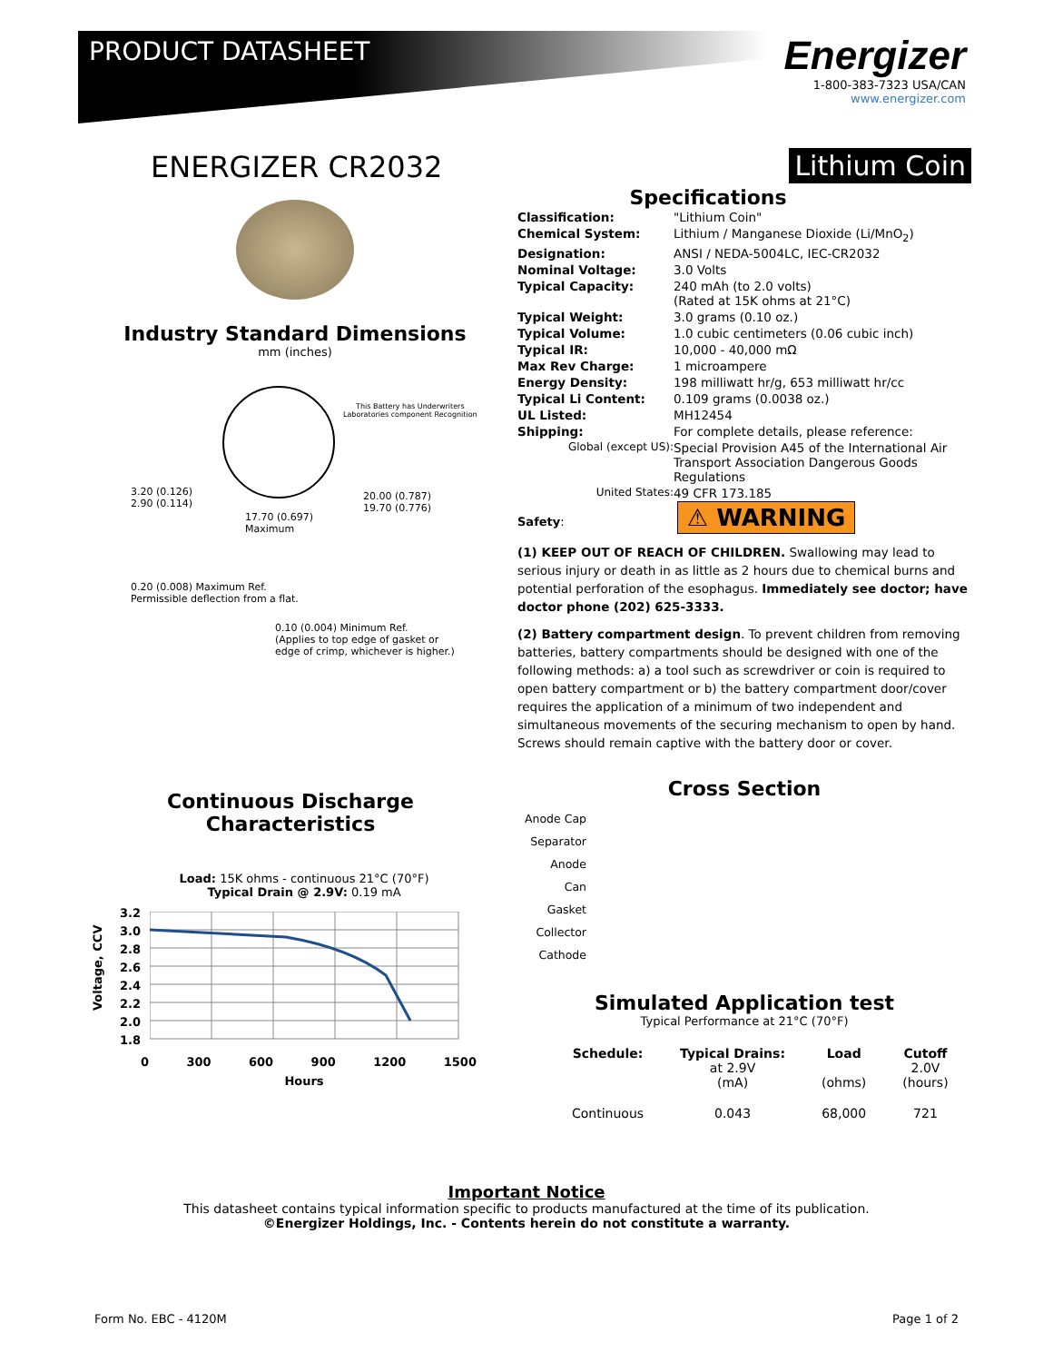PRODUCT DATASHEET
Energizer
1-800-383-7323 USA/CAN
www.energizer.com
ENERGIZER CR2032 Lithium Coin
Industry Standard Dimensions
mm (inches)
This Battery has Underwriters
Laboratories component Recognition
3.20 (0.126)
2.90 (0.114)
17.70 (0.697)
Maximum
20.00 (0.787)
19.70 (0.776)
0.20 (0.008) Maximum Ref.
Permissible deflection from a flat.
0.10 (0.004) Minimum Ref.
(Applies to top edge of gasket or
edge of crimp, whichever is higher.)
Specifications
| Classification: | "Lithium Coin" |
| Chemical System: | Lithium / Manganese Dioxide (Li/MnO<sub>2</sub>) |
| Designation: | ANSI / NEDA-5004LC, IEC-CR2032 |
| Nominal Voltage: | 3.0 Volts |
| Typical Capacity: | 240 mAh (to 2.0 volts) (Rated at 15K ohms at 21°C) |
| Typical Weight: | 3.0 grams (0.10 oz.) |
| Typical Volume: | 1.0 cubic centimeters (0.06 cubic inch) |
| Typical IR: | 10,000 - 40,000 mΩ |
| Max Rev Charge: | 1 microampere |
| Energy Density: | 198 milliwatt hr/g, 653 milliwatt hr/cc |
| Typical Li Content: | 0.109 grams (0.0038 oz.) |
| UL Listed: | MH12454 |
| Shipping: | For complete details, please reference: |
| Global (except US): | Special Provision A45 of the International Air Transport Association Dangerous Goods Regulations |
| United States: | 49 CFR 173.185 |
Safety: ⚠ WARNING
(1) KEEP OUT OF REACH OF CHILDREN. Swallowing may lead to serious injury or death in as little as 2 hours due to chemical burns and potential perforation of the esophagus. Immediately see doctor; have doctor phone (202) 625-3333.
(2) Battery compartment design. To prevent children from removing batteries, battery compartments should be designed with one of the following methods: a) a tool such as screwdriver or coin is required to open battery compartment or b) the battery compartment door/cover requires the application of a minimum of two independent and simultaneous movements of the securing mechanism to open by hand. Screws should remain captive with the battery door or cover.
Cross Section
Anode Cap
Separator
Anode
Can
Gasket
Collector
Cathode
Simulated Application test
Typical Performance at 21°C (70°F)
| Schedule: | Typical Drains: at 2.9V (mA) | Load (ohms) | Cutoff 2.0V (hours) |
| --- | --- | --- | --- |
| Continuous | 0.043 | 68,000 | 721 |
Continuous Discharge Characteristics
Load: 15K ohms - continuous 21°C (70°F)
Typical Drain @ 2.9V: 0.19 mA
Voltage, CCV
3.2
3.0
2.8
2.6
2.4
2.2
2.0
1.8
0 300 600 900 1200 1500
Hours
Important Notice
This datasheet contains typical information specific to products manufactured at the time of its publication.
©Energizer Holdings, Inc. - Contents herein do not constitute a warranty.
Form No. EBC - 4120M Page 1 of 2